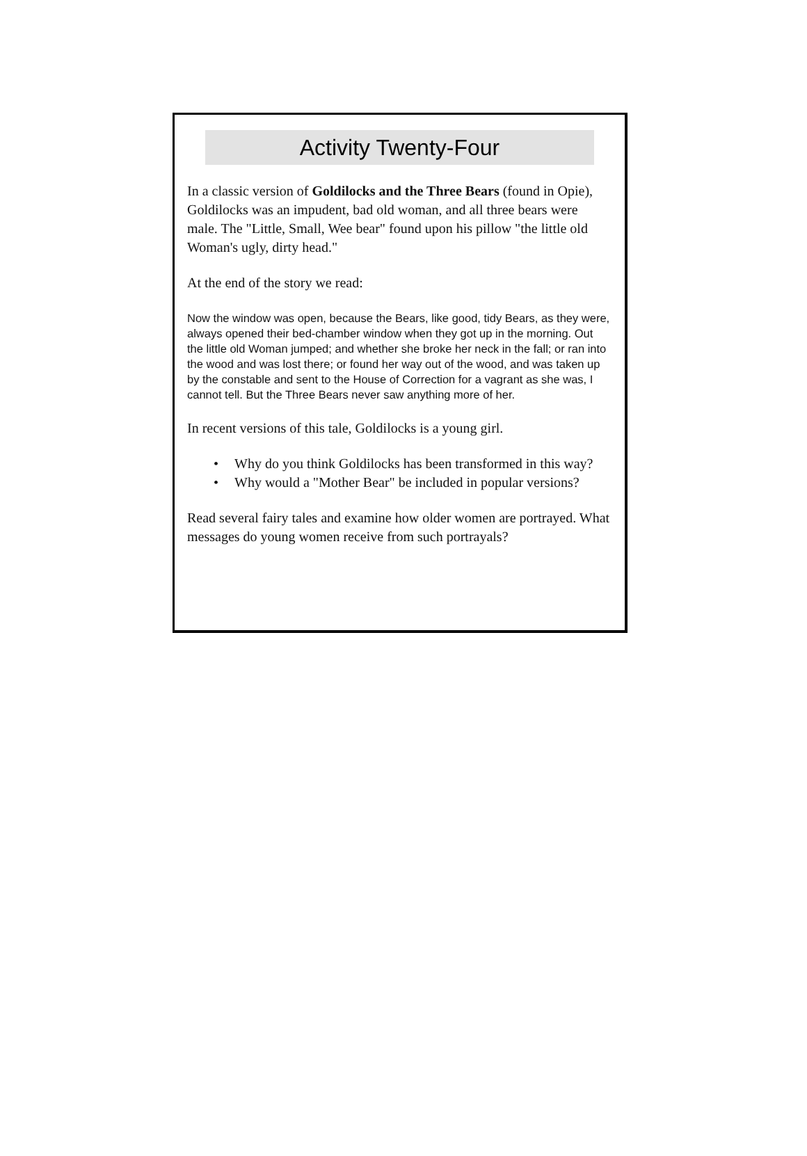Activity Twenty-Four
In a classic version of Goldilocks and the Three Bears (found in Opie), Goldilocks was an impudent, bad old woman, and all three bears were male. The "Little, Small, Wee bear" found upon his pillow "the little old Woman's ugly, dirty head."
At the end of the story we read:
Now the window was open, because the Bears, like good, tidy Bears, as they were, always opened their bed-chamber window when they got up in the morning. Out the little old Woman jumped; and whether she broke her neck in the fall; or ran into the wood and was lost there; or found her way out of the wood, and was taken up by the constable and sent to the House of Correction for a vagrant as she was, I cannot tell. But the Three Bears never saw anything more of her.
In recent versions of this tale, Goldilocks is a young girl.
• Why do you think Goldilocks has been transformed in this way?
• Why would a "Mother Bear" be included in popular versions?
Read several fairy tales and examine how older women are portrayed. What messages do young women receive from such portrayals?